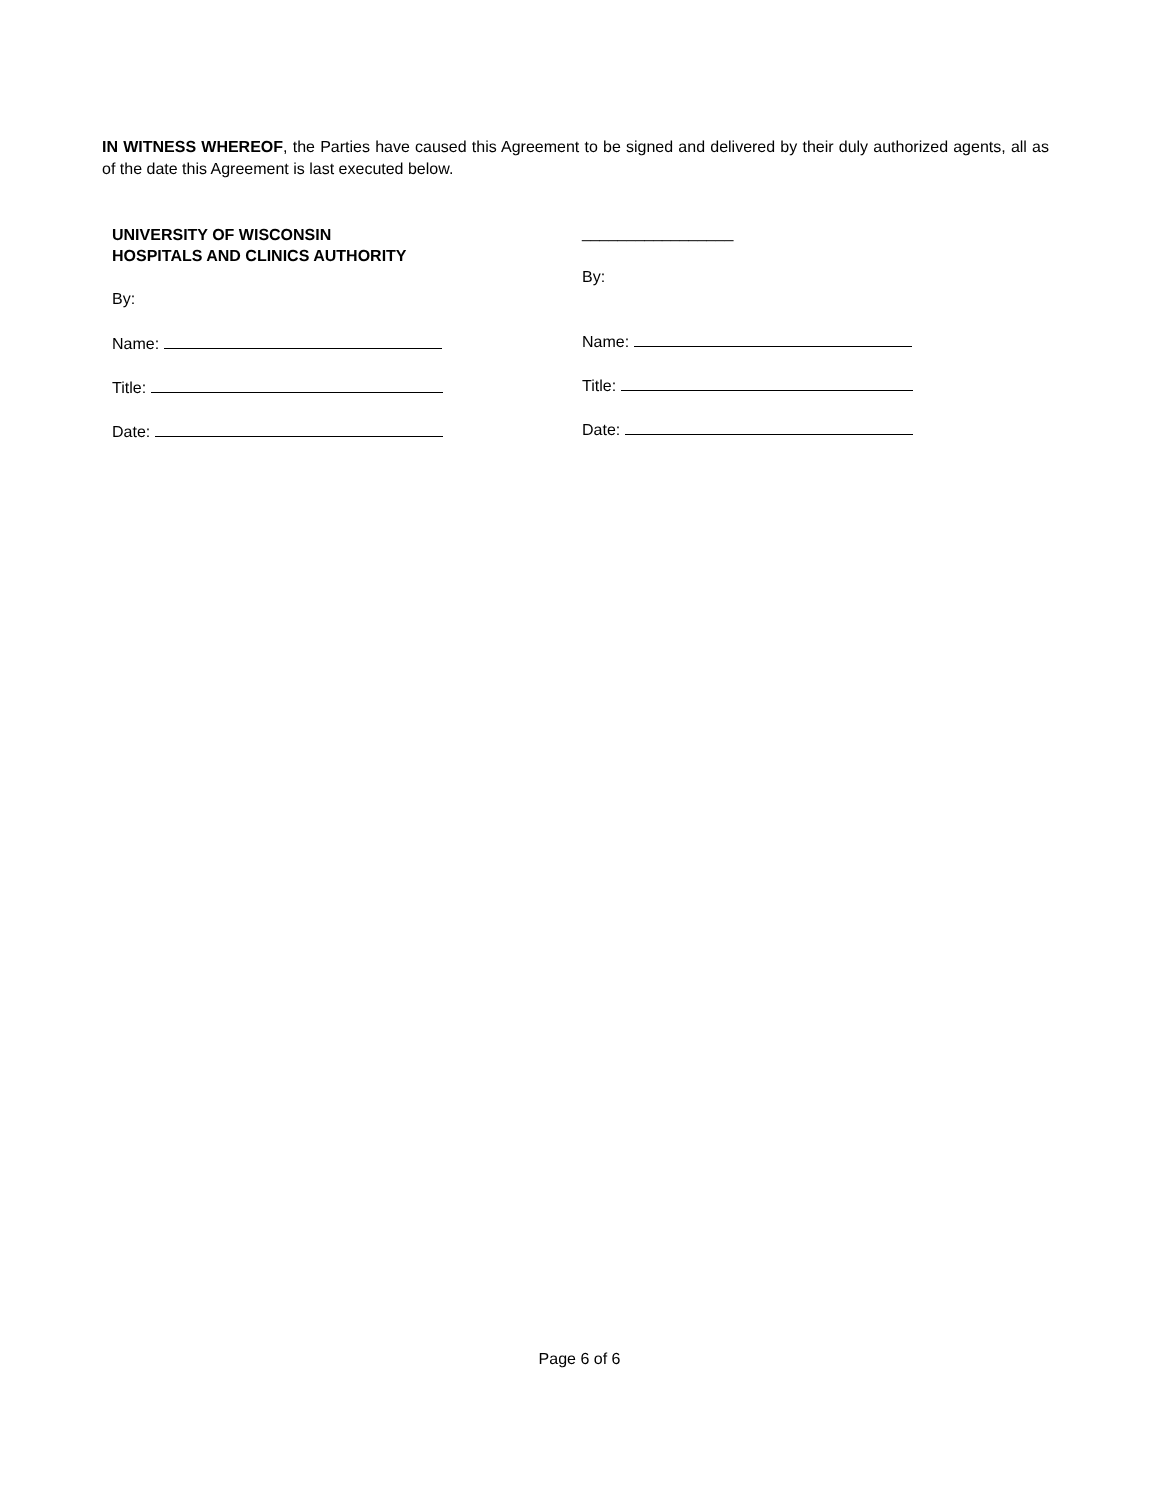IN WITNESS WHEREOF, the Parties have caused this Agreement to be signed and delivered by their duly authorized agents, all as of the date this Agreement is last executed below.
UNIVERSITY OF WISCONSIN
HOSPITALS AND CLINICS AUTHORITY
By:
Name:
Title:
Date:
_________________
By:
Name:
Title:
Date:
Page 6 of 6